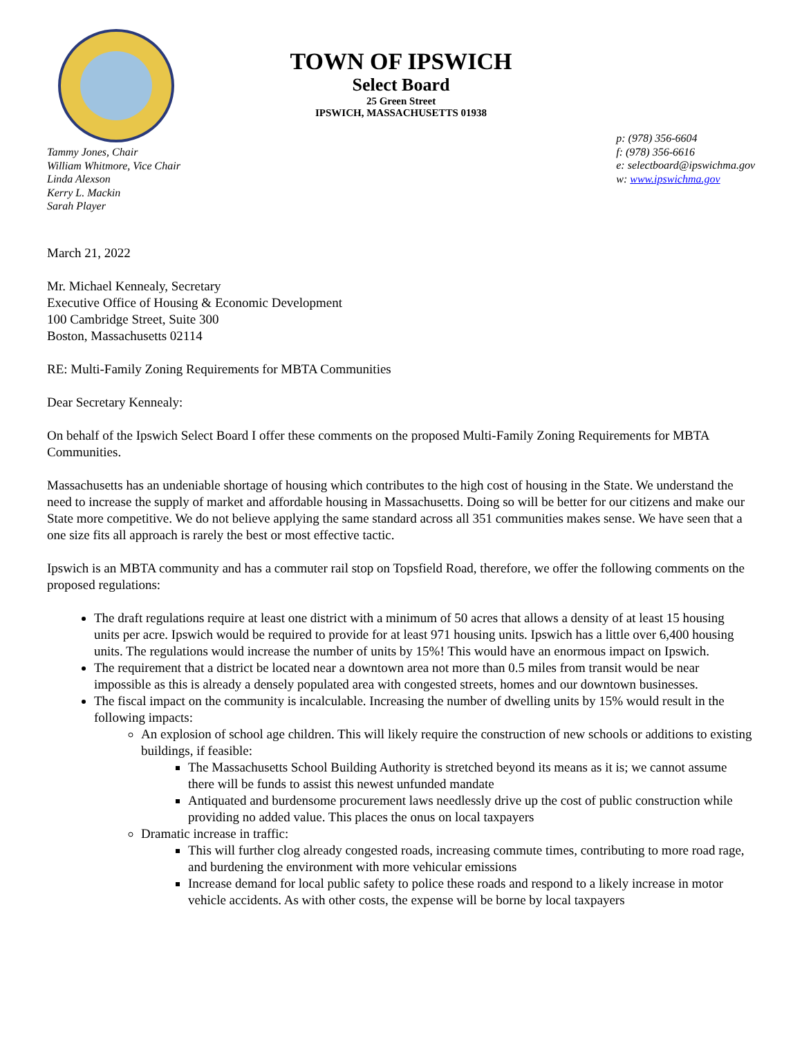TOWN OF IPSWICH
Select Board
25 Green Street
IPSWICH, MASSACHUSETTS 01938
Tammy Jones, Chair
William Whitmore, Vice Chair
Linda Alexson
Kerry L. Mackin
Sarah Player
p: (978) 356-6604
f: (978) 356-6616
e: selectboard@ipswichma.gov
w: www.ipswichma.gov
March 21, 2022
Mr. Michael Kennealy, Secretary
Executive Office of Housing & Economic Development
100 Cambridge Street, Suite 300
Boston, Massachusetts 02114
RE: Multi-Family Zoning Requirements for MBTA Communities
Dear Secretary Kennealy:
On behalf of the Ipswich Select Board I offer these comments on the proposed Multi-Family Zoning Requirements for MBTA Communities.
Massachusetts has an undeniable shortage of housing which contributes to the high cost of housing in the State. We understand the need to increase the supply of market and affordable housing in Massachusetts. Doing so will be better for our citizens and make our State more competitive. We do not believe applying the same standard across all 351 communities makes sense. We have seen that a one size fits all approach is rarely the best or most effective tactic.
Ipswich is an MBTA community and has a commuter rail stop on Topsfield Road, therefore, we offer the following comments on the proposed regulations:
The draft regulations require at least one district with a minimum of 50 acres that allows a density of at least 15 housing units per acre. Ipswich would be required to provide for at least 971 housing units. Ipswich has a little over 6,400 housing units. The regulations would increase the number of units by 15%! This would have an enormous impact on Ipswich.
The requirement that a district be located near a downtown area not more than 0.5 miles from transit would be near impossible as this is already a densely populated area with congested streets, homes and our downtown businesses.
The fiscal impact on the community is incalculable. Increasing the number of dwelling units by 15% would result in the following impacts:
An explosion of school age children. This will likely require the construction of new schools or additions to existing buildings, if feasible:
The Massachusetts School Building Authority is stretched beyond its means as it is; we cannot assume there will be funds to assist this newest unfunded mandate
Antiquated and burdensome procurement laws needlessly drive up the cost of public construction while providing no added value. This places the onus on local taxpayers
Dramatic increase in traffic:
This will further clog already congested roads, increasing commute times, contributing to more road rage, and burdening the environment with more vehicular emissions
Increase demand for local public safety to police these roads and respond to a likely increase in motor vehicle accidents. As with other costs, the expense will be borne by local taxpayers